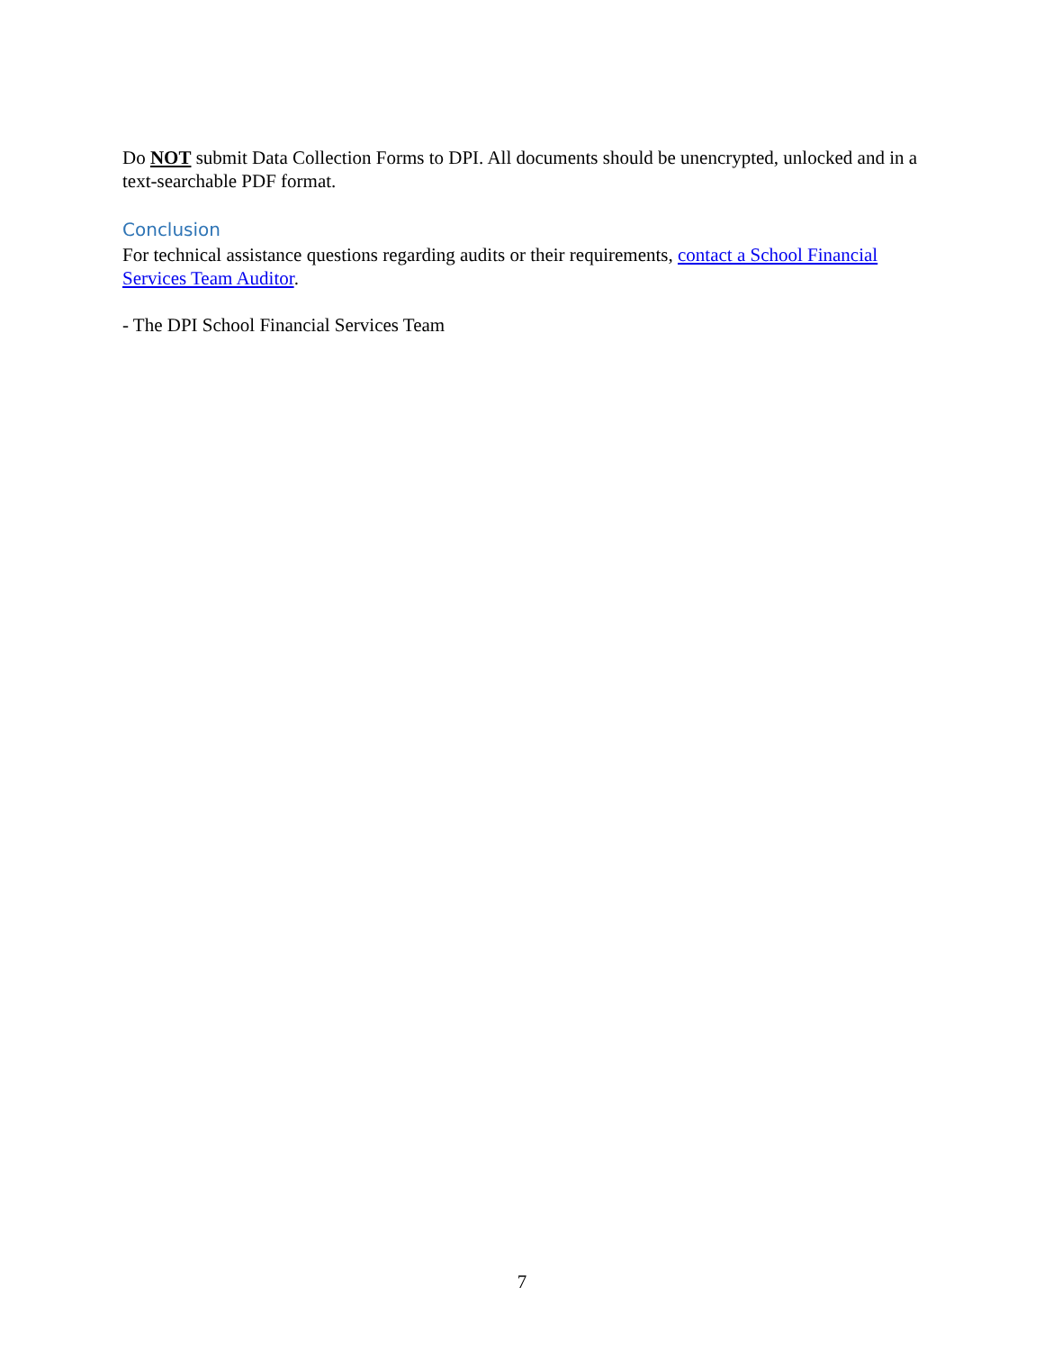Do NOT submit Data Collection Forms to DPI. All documents should be unencrypted, unlocked and in a text-searchable PDF format.
Conclusion
For technical assistance questions regarding audits or their requirements, contact a School Financial Services Team Auditor.
- The DPI School Financial Services Team
7